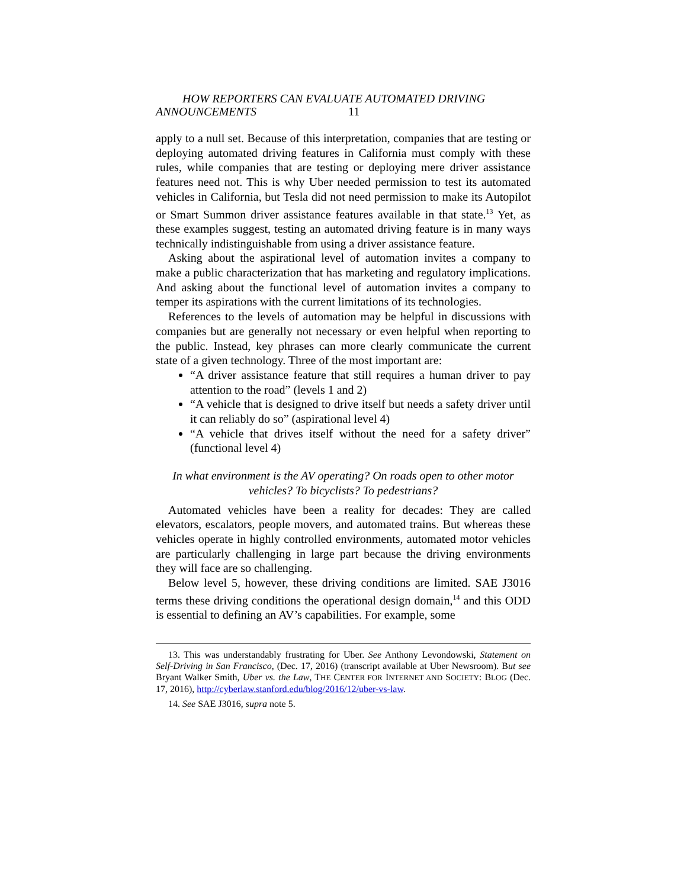HOW REPORTERS CAN EVALUATE AUTOMATED DRIVING
ANNOUNCEMENTS 11
apply to a null set. Because of this interpretation, companies that are testing or deploying automated driving features in California must comply with these rules, while companies that are testing or deploying mere driver assistance features need not. This is why Uber needed permission to test its automated vehicles in California, but Tesla did not need permission to make its Autopilot or Smart Summon driver assistance features available in that state.<sup>13</sup> Yet, as these examples suggest, testing an automated driving feature is in many ways technically indistinguishable from using a driver assistance feature.
Asking about the aspirational level of automation invites a company to make a public characterization that has marketing and regulatory implications. And asking about the functional level of automation invites a company to temper its aspirations with the current limitations of its technologies.
References to the levels of automation may be helpful in discussions with companies but are generally not necessary or even helpful when reporting to the public. Instead, key phrases can more clearly communicate the current state of a given technology. Three of the most important are:
“A driver assistance feature that still requires a human driver to pay attention to the road” (levels 1 and 2)
“A vehicle that is designed to drive itself but needs a safety driver until it can reliably do so” (aspirational level 4)
“A vehicle that drives itself without the need for a safety driver” (functional level 4)
In what environment is the AV operating? On roads open to other motor vehicles? To bicyclists? To pedestrians?
Automated vehicles have been a reality for decades: They are called elevators, escalators, people movers, and automated trains. But whereas these vehicles operate in highly controlled environments, automated motor vehicles are particularly challenging in large part because the driving environments they will face are so challenging.
Below level 5, however, these driving conditions are limited. SAE J3016 terms these driving conditions the operational design domain,<sup>14</sup> and this ODD is essential to defining an AV’s capabilities. For example, some
13. This was understandably frustrating for Uber. See Anthony Levondowski, Statement on Self-Driving in San Francisco, (Dec. 17, 2016) (transcript available at Uber Newsroom). But see Bryant Walker Smith, Uber vs. the Law, THE CENTER FOR INTERNET AND SOCIETY: BLOG (Dec. 17, 2016), http://cyberlaw.stanford.edu/blog/2016/12/uber-vs-law.
14. See SAE J3016, supra note 5.